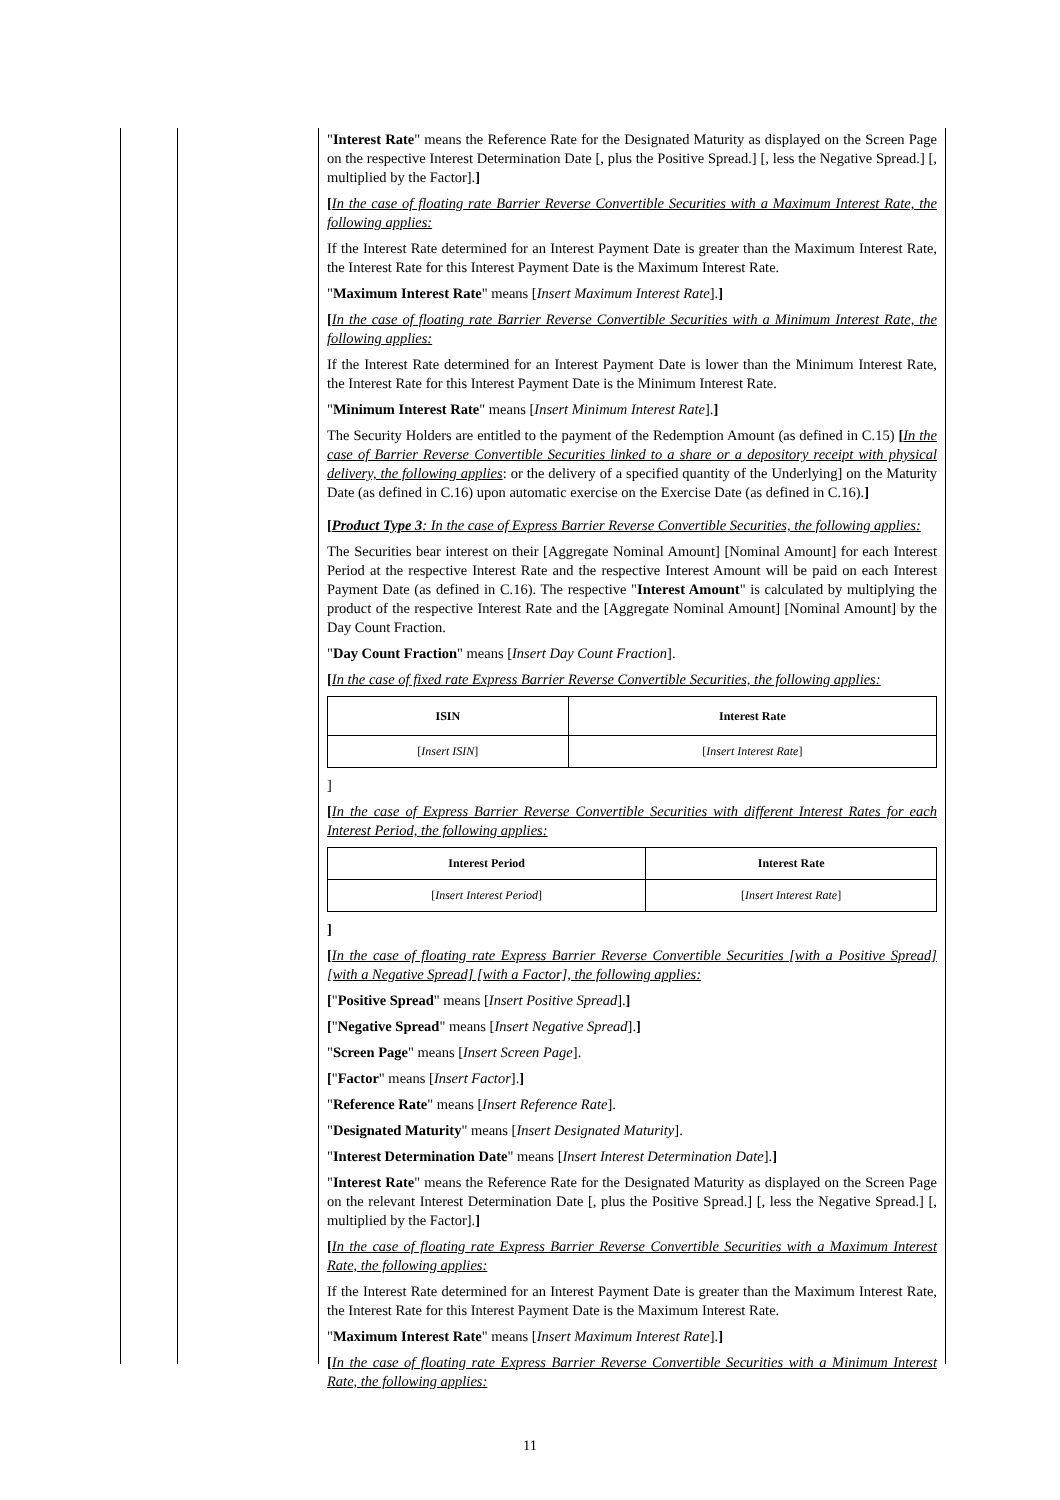"Interest Rate" means the Reference Rate for the Designated Maturity as displayed on the Screen Page on the respective Interest Determination Date [, plus the Positive Spread.] [, less the Negative Spread.] [, multiplied by the Factor].]
[In the case of floating rate Barrier Reverse Convertible Securities with a Maximum Interest Rate, the following applies:
If the Interest Rate determined for an Interest Payment Date is greater than the Maximum Interest Rate, the Interest Rate for this Interest Payment Date is the Maximum Interest Rate.
"Maximum Interest Rate" means [Insert Maximum Interest Rate].]
[In the case of floating rate Barrier Reverse Convertible Securities with a Minimum Interest Rate, the following applies:
If the Interest Rate determined for an Interest Payment Date is lower than the Minimum Interest Rate, the Interest Rate for this Interest Payment Date is the Minimum Interest Rate.
"Minimum Interest Rate" means [Insert Minimum Interest Rate].]
The Security Holders are entitled to the payment of the Redemption Amount (as defined in C.15) [In the case of Barrier Reverse Convertible Securities linked to a share or a depository receipt with physical delivery, the following applies: or the delivery of a specified quantity of the Underlying] on the Maturity Date (as defined in C.16) upon automatic exercise on the Exercise Date (as defined in C.16).]
[Product Type 3: In the case of Express Barrier Reverse Convertible Securities, the following applies:
The Securities bear interest on their [Aggregate Nominal Amount] [Nominal Amount] for each Interest Period at the respective Interest Rate and the respective Interest Amount will be paid on each Interest Payment Date (as defined in C.16). The respective "Interest Amount" is calculated by multiplying the product of the respective Interest Rate and the [Aggregate Nominal Amount] [Nominal Amount] by the Day Count Fraction.
"Day Count Fraction" means [Insert Day Count Fraction].
[In the case of fixed rate Express Barrier Reverse Convertible Securities, the following applies:
| ISIN | Interest Rate |
| --- | --- |
| [ Insert ISIN ] | [ Insert Interest Rate ] |
]
[In the case of Express Barrier Reverse Convertible Securities with different Interest Rates for each Interest Period, the following applies:
| Interest Period | Interest Rate |
| --- | --- |
| [ Insert Interest Period ] | [ Insert Interest Rate ] |
]
[In the case of floating rate Express Barrier Reverse Convertible Securities [with a Positive Spread] [with a Negative Spread] [with a Factor], the following applies:
["Positive Spread" means [Insert Positive Spread].]
["Negative Spread" means [Insert Negative Spread].]
"Screen Page" means [Insert Screen Page].
["Factor" means [Insert Factor].]
"Reference Rate" means [Insert Reference Rate].
"Designated Maturity" means [Insert Designated Maturity].
"Interest Determination Date" means [Insert Interest Determination Date].]
"Interest Rate" means the Reference Rate for the Designated Maturity as displayed on the Screen Page on the relevant Interest Determination Date [, plus the Positive Spread.] [, less the Negative Spread.] [, multiplied by the Factor].]
[In the case of floating rate Express Barrier Reverse Convertible Securities with a Maximum Interest Rate, the following applies:
If the Interest Rate determined for an Interest Payment Date is greater than the Maximum Interest Rate, the Interest Rate for this Interest Payment Date is the Maximum Interest Rate.
"Maximum Interest Rate" means [Insert Maximum Interest Rate].]
[In the case of floating rate Express Barrier Reverse Convertible Securities with a Minimum Interest Rate, the following applies:
11